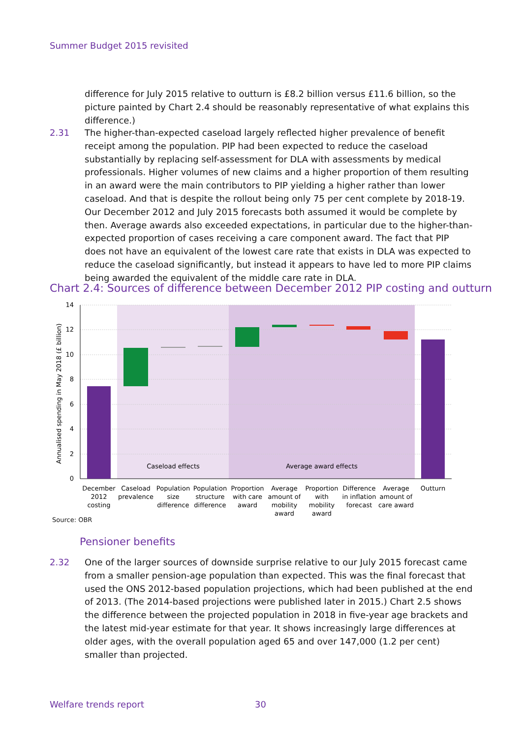Summer Budget 2015 revisited
difference for July 2015 relative to outturn is £8.2 billion versus £11.6 billion, so the picture painted by Chart 2.4 should be reasonably representative of what explains this difference.)
2.31
The higher-than-expected caseload largely reflected higher prevalence of benefit receipt among the population. PIP had been expected to reduce the caseload substantially by replacing self-assessment for DLA with assessments by medical professionals. Higher volumes of new claims and a higher proportion of them resulting in an award were the main contributors to PIP yielding a higher rather than lower caseload. And that is despite the rollout being only 75 per cent complete by 2018-19. Our December 2012 and July 2015 forecasts both assumed it would be complete by then. Average awards also exceeded expectations, in particular due to the higher-than-expected proportion of cases receiving a care component award. The fact that PIP does not have an equivalent of the lowest care rate that exists in DLA was expected to reduce the caseload significantly, but instead it appears to have led to more PIP claims being awarded the equivalent of the middle care rate in DLA.
Chart 2.4: Sources of difference between December 2012 PIP costing and outturn
14
12
10
8
6
4
2
0
Annualised spending in May 2018 (£ billion)
Caseload effects
Average award effects
December
2012
costing
Caseload
prevalence
Population
size
difference
Population
structure
difference
Proportion
with care
award
Average
amount of
mobility
award
Proportion
with
mobility
award
Difference
in inflation
forecast
Average
amount of
care award
Outturn
Source: OBR
Pensioner benefits
2.32
One of the larger sources of downside surprise relative to our July 2015 forecast came from a smaller pension-age population than expected. This was the final forecast that used the ONS 2012-based population projections, which had been published at the end of 2013. (The 2014-based projections were published later in 2015.) Chart 2.5 shows the difference between the projected population in 2018 in five-year age brackets and the latest mid-year estimate for that year. It shows increasingly large differences at older ages, with the overall population aged 65 and over 147,000 (1.2 per cent) smaller than projected.
Welfare trends report 30